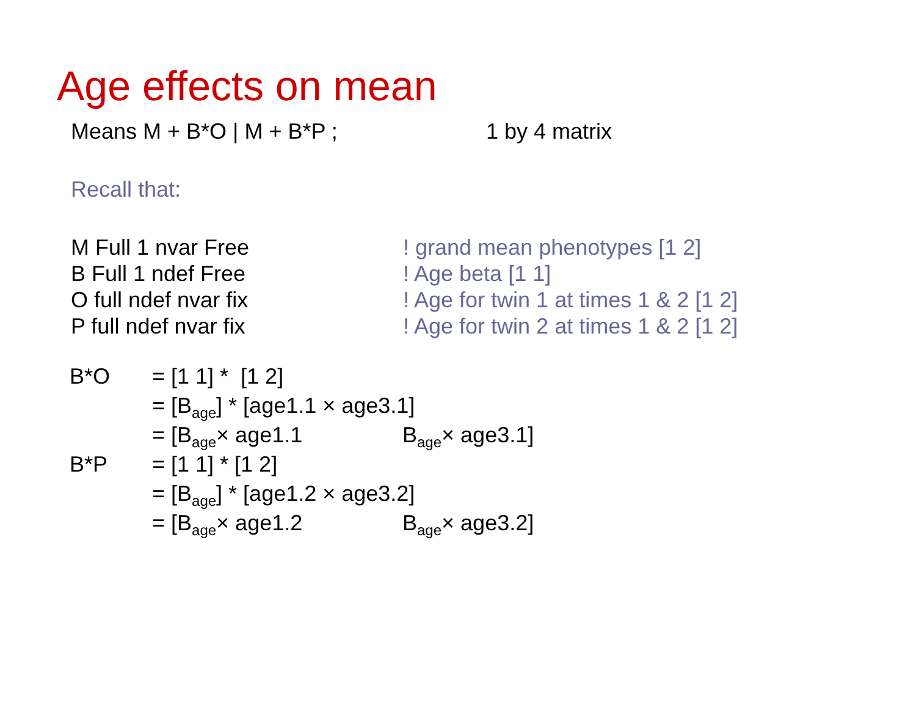Age effects on mean
Means M + B*O | M + B*P ; 1 by 4 matrix
Recall that:
M Full 1 nvar Free ! grand mean phenotypes [1 2]
B Full 1 ndef Free ! Age beta [1 1]
O full ndef nvar fix ! Age for twin 1 at times 1 & 2 [1 2]
P full ndef nvar fix ! Age for twin 2 at times 1 & 2 [1 2]
| B*O | = [1 1] * [1 2] | |
| | = [B<sub>age</sub>] * [age1.1 × age3.1] | |
| | = [B<sub>age</sub>× age1.1 | B<sub>age</sub>× age3.1] |
| B*P | = [1 1] * [1 2] | |
| | = [B<sub>age</sub>] * [age1.2 × age3.2] | |
| | = [B<sub>age</sub>× age1.2 | B<sub>age</sub>× age3.2] |